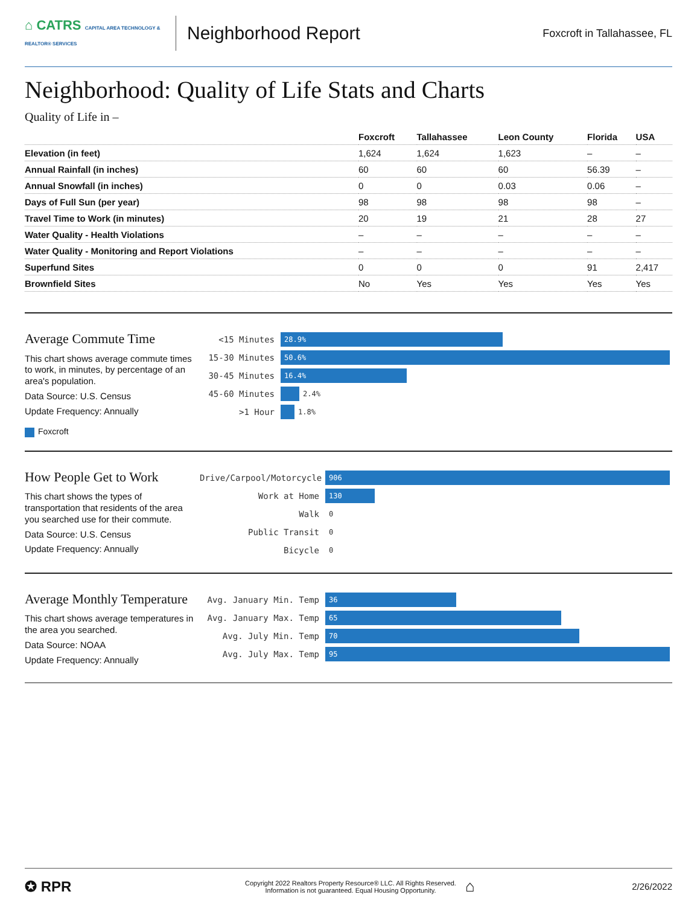⌂ CATRS CAPITAL AREA TECHNOLOGY & REALTOR® SERVICES
Neighborhood Report
Foxcroft in Tallahassee, FL
Neighborhood: Quality of Life Stats and Charts
Quality of Life in –
| | Foxcroft | Tallahassee | Leon County | Florida | USA |
| --- | --- | --- | --- | --- | --- |
| Elevation (in feet) | 1,624 | 1,624 | 1,623 | – | – |
| Annual Rainfall (in inches) | 60 | 60 | 60 | 56.39 | – |
| Annual Snowfall (in inches) | 0 | 0 | 0.03 | 0.06 | – |
| Days of Full Sun (per year) | 98 | 98 | 98 | 98 | – |
| Travel Time to Work (in minutes) | 20 | 19 | 21 | 28 | 27 |
| Water Quality - Health Violations | – | – | – | – | – |
| Water Quality - Monitoring and Report Violations | – | – | – | – | – |
| Superfund Sites | 0 | 0 | 0 | 91 | 2,417 |
| Brownfield Sites | No | Yes | Yes | Yes | Yes |
Average Commute Time
This chart shows average commute times to work, in minutes, by percentage of an area's population.
Data Source: U.S. Census
Update Frequency: Annually
Foxcroft
<15 Minutes
28.9%
15-30 Minutes
50.6%
30-45 Minutes
16.4%
45-60 Minutes
2.4%
>1 Hour
1.8%
How People Get to Work
This chart shows the types of transportation that residents of the area you searched use for their commute.
Data Source: U.S. Census
Update Frequency: Annually
Drive/Carpool/Motorcycle
906
Work at Home
130
Walk
0
Public Transit
0
Bicycle
0
Average Monthly Temperature
This chart shows average temperatures in the area you searched.
Data Source: NOAA
Update Frequency: Annually
Avg. January Min. Temp
36
Avg. January Max. Temp
65
Avg. July Min. Temp
70
Avg. July Max. Temp
95
✪ RPR
Copyright 2022 Realtors Property Resource® LLC. All Rights Reserved.
Information is not guaranteed. Equal Housing Opportunity.
⌂
2/26/2022